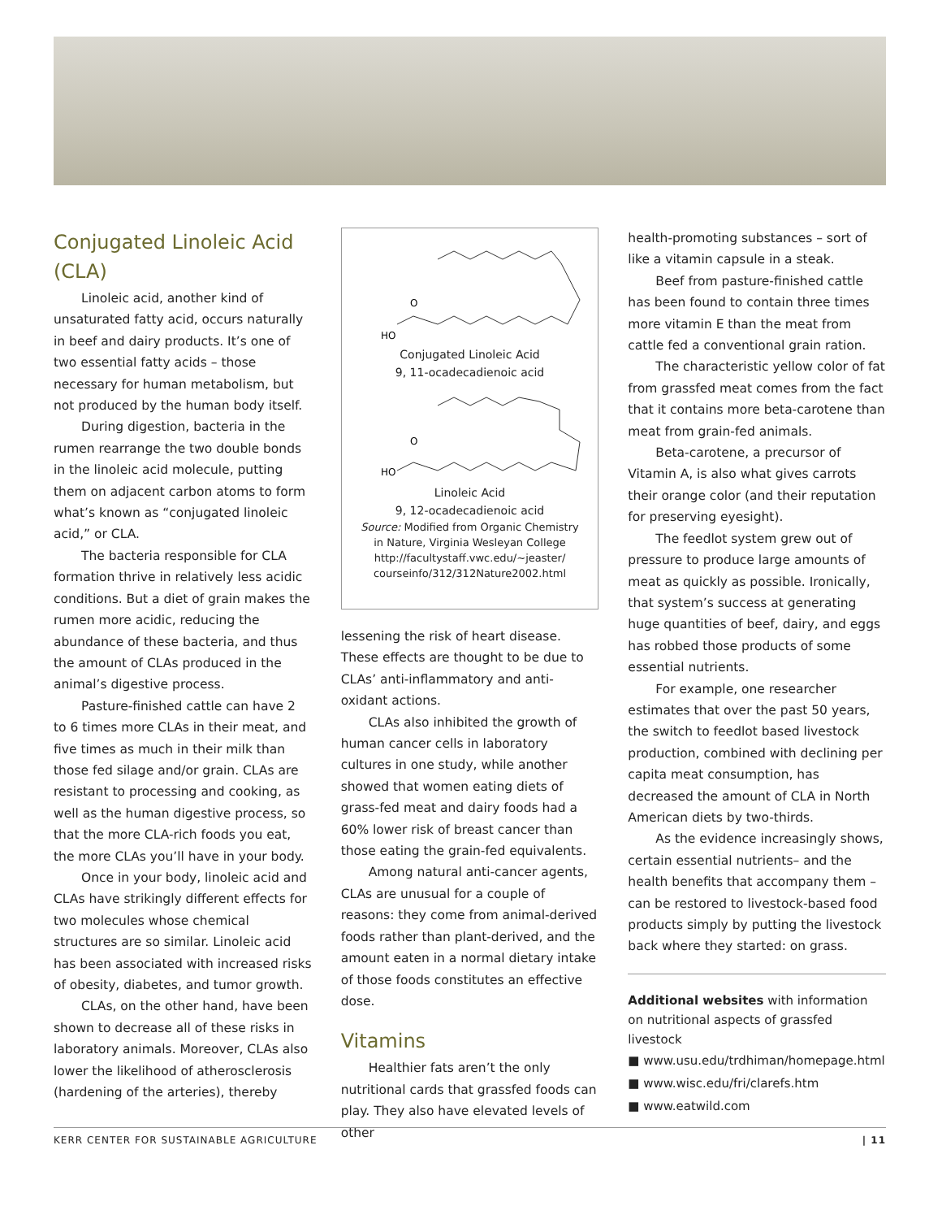Conjugated Linoleic Acid (CLA)
Linoleic acid, another kind of unsaturated fatty acid, occurs naturally in beef and dairy products. It’s one of two essential fatty acids – those necessary for human metabolism, but not produced by the human body itself.
During digestion, bacteria in the rumen rearrange the two double bonds in the linoleic acid molecule, putting them on adjacent carbon atoms to form what’s known as “conjugated linoleic acid,” or CLA.
The bacteria responsible for CLA formation thrive in relatively less acidic conditions. But a diet of grain makes the rumen more acidic, reducing the abundance of these bacteria, and thus the amount of CLAs produced in the animal’s digestive process.
Pasture-finished cattle can have 2 to 6 times more CLAs in their meat, and five times as much in their milk than those fed silage and/or grain. CLAs are resistant to processing and cooking, as well as the human digestive process, so that the more CLA-rich foods you eat, the more CLAs you’ll have in your body.
Once in your body, linoleic acid and CLAs have strikingly different effects for two molecules whose chemical structures are so similar. Linoleic acid has been associated with increased risks of obesity, diabetes, and tumor growth.
CLAs, on the other hand, have been shown to decrease all of these risks in laboratory animals. Moreover, CLAs also lower the likelihood of atherosclerosis (hardening of the arteries), thereby
HO
O
Conjugated Linoleic Acid
9, 11-ocadecadienoic acid
HO
O
Linoleic Acid
9, 12-ocadecadienoic acid
Source: Modified from Organic Chemistry
in Nature, Virginia Wesleyan College
http://facultystaff.vwc.edu/~jeaster/
courseinfo/312/312Nature2002.html
lessening the risk of heart disease. These effects are thought to be due to CLAs’ anti-inflammatory and anti-oxidant actions.
CLAs also inhibited the growth of human cancer cells in laboratory cultures in one study, while another showed that women eating diets of grass-fed meat and dairy foods had a 60% lower risk of breast cancer than those eating the grain-fed equivalents.
Among natural anti-cancer agents, CLAs are unusual for a couple of reasons: they come from animal-derived foods rather than plant-derived, and the amount eaten in a normal dietary intake of those foods constitutes an effective dose.
Vitamins
Healthier fats aren’t the only nutritional cards that grassfed foods can play. They also have elevated levels of other
health-promoting substances – sort of like a vitamin capsule in a steak.
Beef from pasture-finished cattle has been found to contain three times more vitamin E than the meat from cattle fed a conventional grain ration.
The characteristic yellow color of fat from grassfed meat comes from the fact that it contains more beta-carotene than meat from grain-fed animals.
Beta-carotene, a precursor of Vitamin A, is also what gives carrots their orange color (and their reputation for preserving eyesight).
The feedlot system grew out of pressure to produce large amounts of meat as quickly as possible. Ironically, that system’s success at generating huge quantities of beef, dairy, and eggs has robbed those products of some essential nutrients.
For example, one researcher estimates that over the past 50 years, the switch to feedlot based livestock production, combined with declining per capita meat consumption, has decreased the amount of CLA in North American diets by two-thirds.
As the evidence increasingly shows, certain essential nutrients– and the health benefits that accompany them – can be restored to livestock-based food products simply by putting the livestock back where they started: on grass.
Additional websites with information on nutritional aspects of grassfed livestock
■ www.usu.edu/trdhiman/homepage.html
■ www.wisc.edu/fri/clarefs.htm
■ www.eatwild.com
KERR CENTER FOR SUSTAINABLE AGRICULTURE | 11